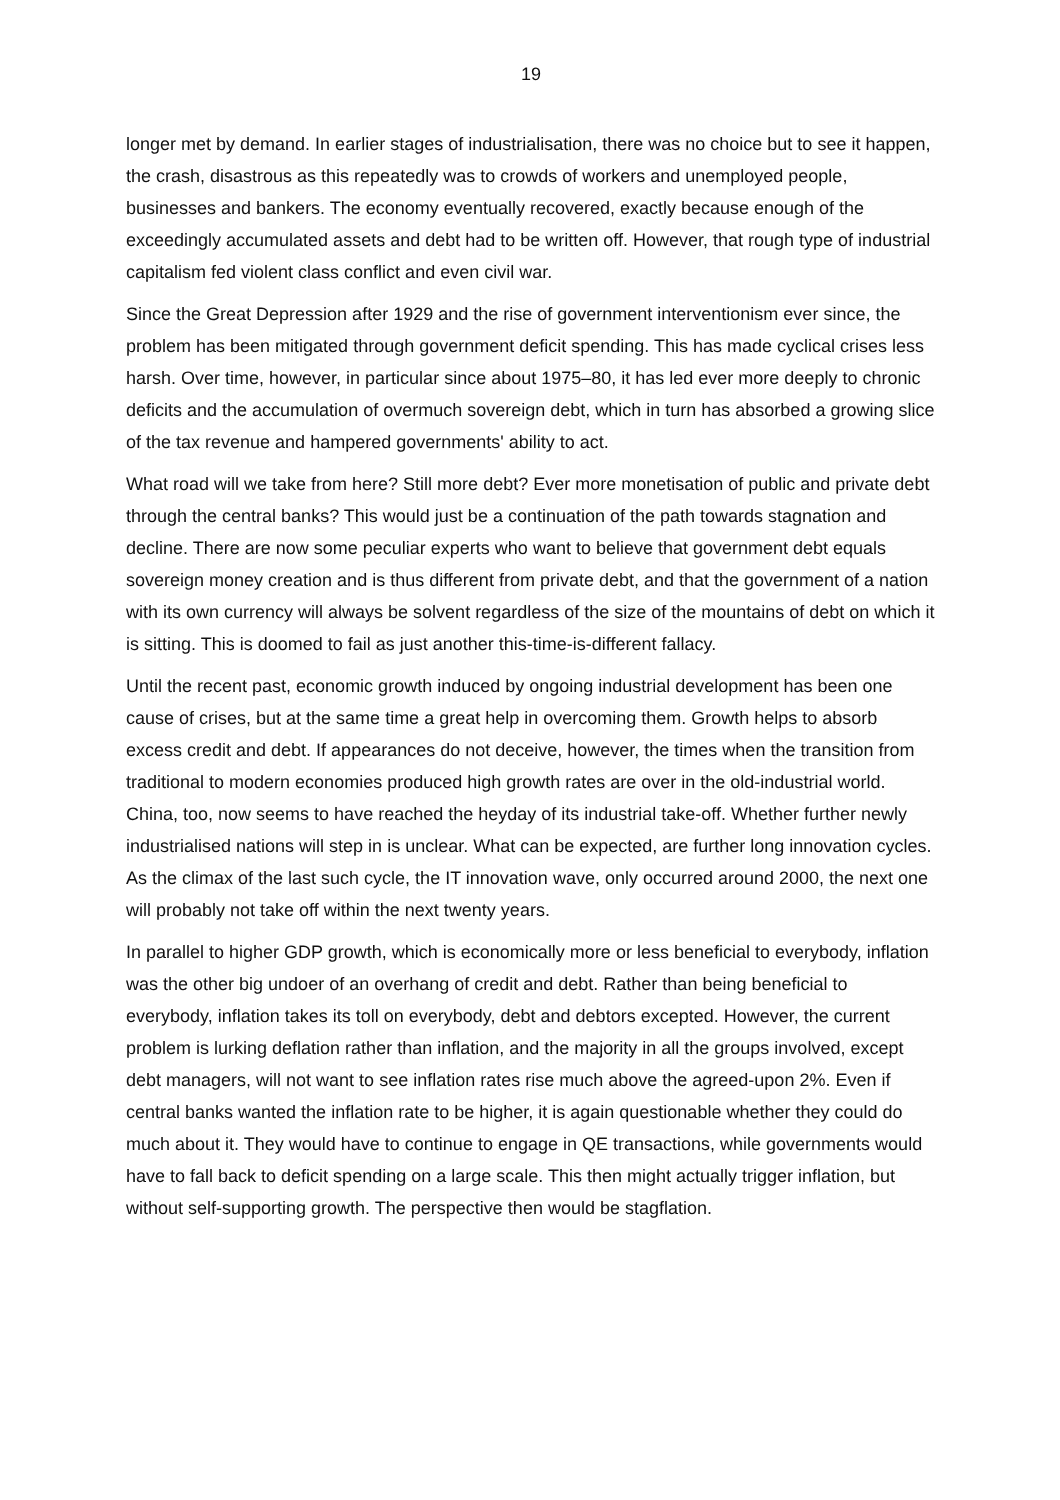19
longer met by demand. In earlier stages of industrialisation, there was no choice but to see it happen, the crash, disastrous as this repeatedly was to crowds of workers and unemployed people, businesses and bankers. The economy eventually recovered, exactly because enough of the exceedingly accumulated assets and debt had to be written off. However, that rough type of industrial capitalism fed violent class conflict and even civil war.
Since the Great Depression after 1929 and the rise of government interventionism ever since, the problem has been mitigated through government deficit spending. This has made cyclical crises less harsh. Over time, however, in particular since about 1975–80, it has led ever more deeply to chronic deficits and the accumulation of overmuch sovereign debt, which in turn has absorbed a growing slice of the tax revenue and hampered governments' ability to act.
What road will we take from here? Still more debt? Ever more monetisation of public and private debt through the central banks? This would just be a continuation of the path towards stagnation and decline. There are now some peculiar experts who want to believe that government debt equals sovereign money creation and is thus different from private debt, and that the government of a nation with its own currency will always be solvent regardless of the size of the mountains of debt on which it is sitting. This is doomed to fail as just another this-time-is-different fallacy.
Until the recent past, economic growth induced by ongoing industrial development has been one cause of crises, but at the same time a great help in overcoming them. Growth helps to absorb excess credit and debt. If appearances do not deceive, however, the times when the transition from traditional to modern economies produced high growth rates are over in the old-industrial world. China, too, now seems to have reached the heyday of its industrial take-off. Whether further newly industrialised nations will step in is unclear. What can be expected, are further long innovation cycles. As the climax of the last such cycle, the IT innovation wave, only occurred around 2000, the next one will probably not take off within the next twenty years.
In parallel to higher GDP growth, which is economically more or less beneficial to everybody, inflation was the other big undoer of an overhang of credit and debt. Rather than being beneficial to everybody, inflation takes its toll on everybody, debt and debtors excepted. However, the current problem is lurking deflation rather than inflation, and the majority in all the groups involved, except debt managers, will not want to see inflation rates rise much above the agreed-upon 2%. Even if central banks wanted the inflation rate to be higher, it is again questionable whether they could do much about it. They would have to continue to engage in QE transactions, while governments would have to fall back to deficit spending on a large scale. This then might actually trigger inflation, but without self-supporting growth. The perspective then would be stagflation.